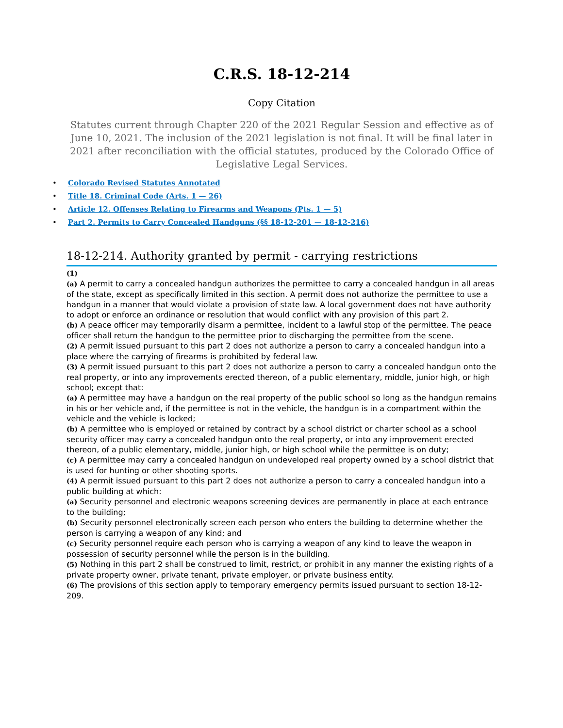C.R.S. 18-12-214
Copy Citation
Statutes current through Chapter 220 of the 2021 Regular Session and effective as of June 10, 2021. The inclusion of the 2021 legislation is not final. It will be final later in 2021 after reconciliation with the official statutes, produced by the Colorado Office of Legislative Legal Services.
• Colorado Revised Statutes Annotated
• Title 18. Criminal Code (Arts. 1 — 26)
• Article 12. Offenses Relating to Firearms and Weapons (Pts. 1 — 5)
• Part 2. Permits to Carry Concealed Handguns (§§ 18-12-201 — 18-12-216)
18-12-214. Authority granted by permit - carrying restrictions
(1)
(a) A permit to carry a concealed handgun authorizes the permittee to carry a concealed handgun in all areas of the state, except as specifically limited in this section. A permit does not authorize the permittee to use a handgun in a manner that would violate a provision of state law. A local government does not have authority to adopt or enforce an ordinance or resolution that would conflict with any provision of this part 2.
(b) A peace officer may temporarily disarm a permittee, incident to a lawful stop of the permittee. The peace officer shall return the handgun to the permittee prior to discharging the permittee from the scene.
(2) A permit issued pursuant to this part 2 does not authorize a person to carry a concealed handgun into a place where the carrying of firearms is prohibited by federal law.
(3) A permit issued pursuant to this part 2 does not authorize a person to carry a concealed handgun onto the real property, or into any improvements erected thereon, of a public elementary, middle, junior high, or high school; except that:
(a) A permittee may have a handgun on the real property of the public school so long as the handgun remains in his or her vehicle and, if the permittee is not in the vehicle, the handgun is in a compartment within the vehicle and the vehicle is locked;
(b) A permittee who is employed or retained by contract by a school district or charter school as a school security officer may carry a concealed handgun onto the real property, or into any improvement erected thereon, of a public elementary, middle, junior high, or high school while the permittee is on duty;
(c) A permittee may carry a concealed handgun on undeveloped real property owned by a school district that is used for hunting or other shooting sports.
(4) A permit issued pursuant to this part 2 does not authorize a person to carry a concealed handgun into a public building at which:
(a) Security personnel and electronic weapons screening devices are permanently in place at each entrance to the building;
(b) Security personnel electronically screen each person who enters the building to determine whether the person is carrying a weapon of any kind; and
(c) Security personnel require each person who is carrying a weapon of any kind to leave the weapon in possession of security personnel while the person is in the building.
(5) Nothing in this part 2 shall be construed to limit, restrict, or prohibit in any manner the existing rights of a private property owner, private tenant, private employer, or private business entity.
(6) The provisions of this section apply to temporary emergency permits issued pursuant to section 18-12-209.